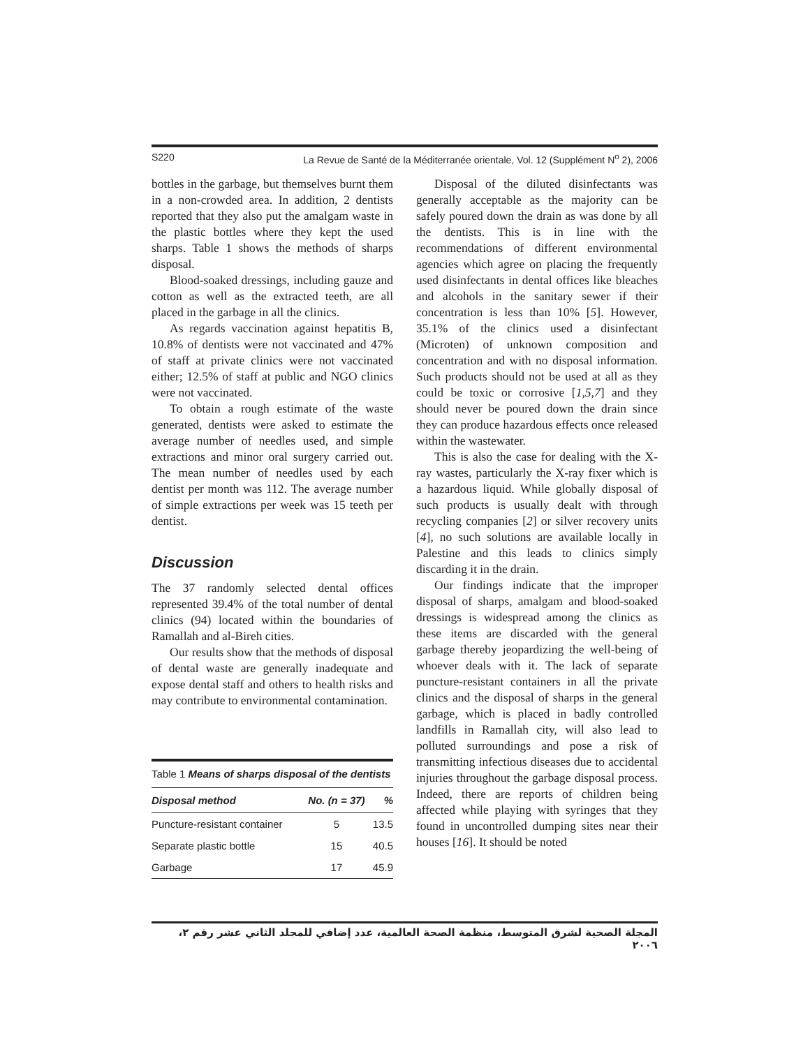S220 La Revue de Santé de la Méditerranée orientale, Vol. 12 (Supplément N<sup>o</sup> 2), 2006
bottles in the garbage, but themselves burnt them in a non-crowded area. In addition, 2 dentists reported that they also put the amalgam waste in the plastic bottles where they kept the used sharps. Table 1 shows the methods of sharps disposal.
Blood-soaked dressings, including gauze and cotton as well as the extracted teeth, are all placed in the garbage in all the clinics.
As regards vaccination against hepatitis B, 10.8% of dentists were not vaccinated and 47% of staff at private clinics were not vaccinated either; 12.5% of staff at public and NGO clinics were not vaccinated.
To obtain a rough estimate of the waste generated, dentists were asked to estimate the average number of needles used, and simple extractions and minor oral surgery carried out. The mean number of needles used by each dentist per month was 112. The average number of simple extractions per week was 15 teeth per dentist.
Discussion
The 37 randomly selected dental offices represented 39.4% of the total number of dental clinics (94) located within the boundaries of Ramallah and al-Bireh cities.
Our results show that the methods of disposal of dental waste are generally inadequate and expose dental staff and others to health risks and may contribute to environmental contamination.
Table 1 Means of sharps disposal of the dentists
| Disposal method | No. (n = 37) | % |
| --- | --- | --- |
| Puncture-resistant container | 5 | 13.5 |
| Separate plastic bottle | 15 | 40.5 |
| Garbage | 17 | 45.9 |
Disposal of the diluted disinfectants was generally acceptable as the majority can be safely poured down the drain as was done by all the dentists. This is in line with the recommendations of different environmental agencies which agree on placing the frequently used disinfectants in dental offices like bleaches and alcohols in the sanitary sewer if their concentration is less than 10% [5]. However, 35.1% of the clinics used a disinfectant (Microten) of unknown composition and concentration and with no disposal information. Such products should not be used at all as they could be toxic or corrosive [1,5,7] and they should never be poured down the drain since they can produce hazardous effects once released within the wastewater.
This is also the case for dealing with the X-ray wastes, particularly the X-ray fixer which is a hazardous liquid. While globally disposal of such products is usually dealt with through recycling companies [2] or silver recovery units [4], no such solutions are available locally in Palestine and this leads to clinics simply discarding it in the drain.
Our findings indicate that the improper disposal of sharps, amalgam and blood-soaked dressings is widespread among the clinics as these items are discarded with the general garbage thereby jeopardizing the well-being of whoever deals with it. The lack of separate puncture-resistant containers in all the private clinics and the disposal of sharps in the general garbage, which is placed in badly controlled landfills in Ramallah city, will also lead to polluted surroundings and pose a risk of transmitting infectious diseases due to accidental injuries throughout the garbage disposal process. Indeed, there are reports of children being affected while playing with syringes that they found in uncontrolled dumping sites near their houses [16]. It should be noted
المجلة الصحية لشرق المتوسط، منظمة الصحة العالمية، عدد إضافي للمجلد الثاني عشر رقم ٢، ٢٠٠٦